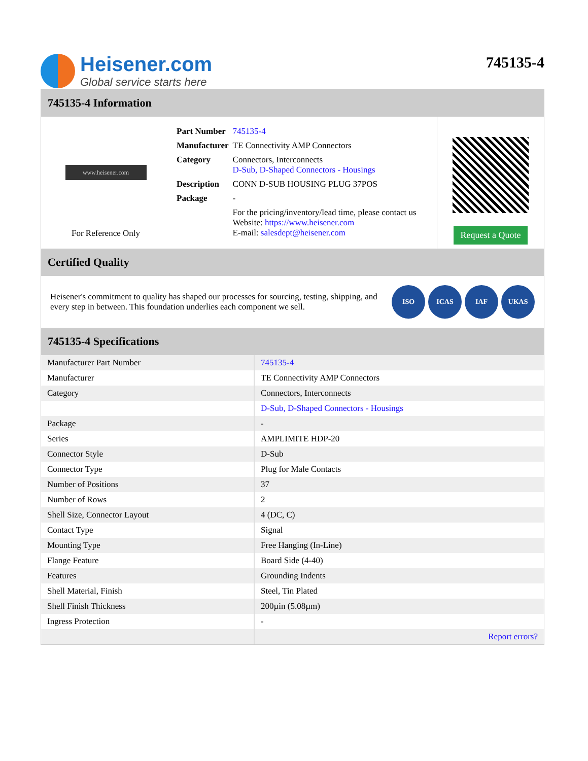Heisener.com
Global service starts here
745135-4
745135-4 Information
www.heisener.com
For Reference Only
| Part Number | 745135-4 |
| Manufacturer | TE Connectivity AMP Connectors |
| Category | Connectors, Interconnects D-Sub, D-Shaped Connectors - Housings |
| Description | CONN D-SUB HOUSING PLUG 37POS |
| Package | - |
| | For the pricing/inventory/lead time, please contact us Website: https://www.heisener.com E-mail: salesdept@heisener.com |
Request a Quote
Certified Quality
Heisener's commitment to quality has shaped our processes for sourcing, testing, shipping, and every step in between. This foundation underlies each component we sell.
ISO ICAS IAF UKAS
745135-4 Specifications
| Manufacturer Part Number | 745135-4 |
| Manufacturer | TE Connectivity AMP Connectors |
| Category | Connectors, Interconnects |
| | D-Sub, D-Shaped Connectors - Housings |
| Package | - |
| Series | AMPLIMITE HDP-20 |
| Connector Style | D-Sub |
| Connector Type | Plug for Male Contacts |
| Number of Positions | 37 |
| Number of Rows | 2 |
| Shell Size, Connector Layout | 4 (DC, C) |
| Contact Type | Signal |
| Mounting Type | Free Hanging (In-Line) |
| Flange Feature | Board Side (4-40) |
| Features | Grounding Indents |
| Shell Material, Finish | Steel, Tin Plated |
| Shell Finish Thickness | 200µin (5.08µm) |
| Ingress Protection | - |
| | Report errors? |